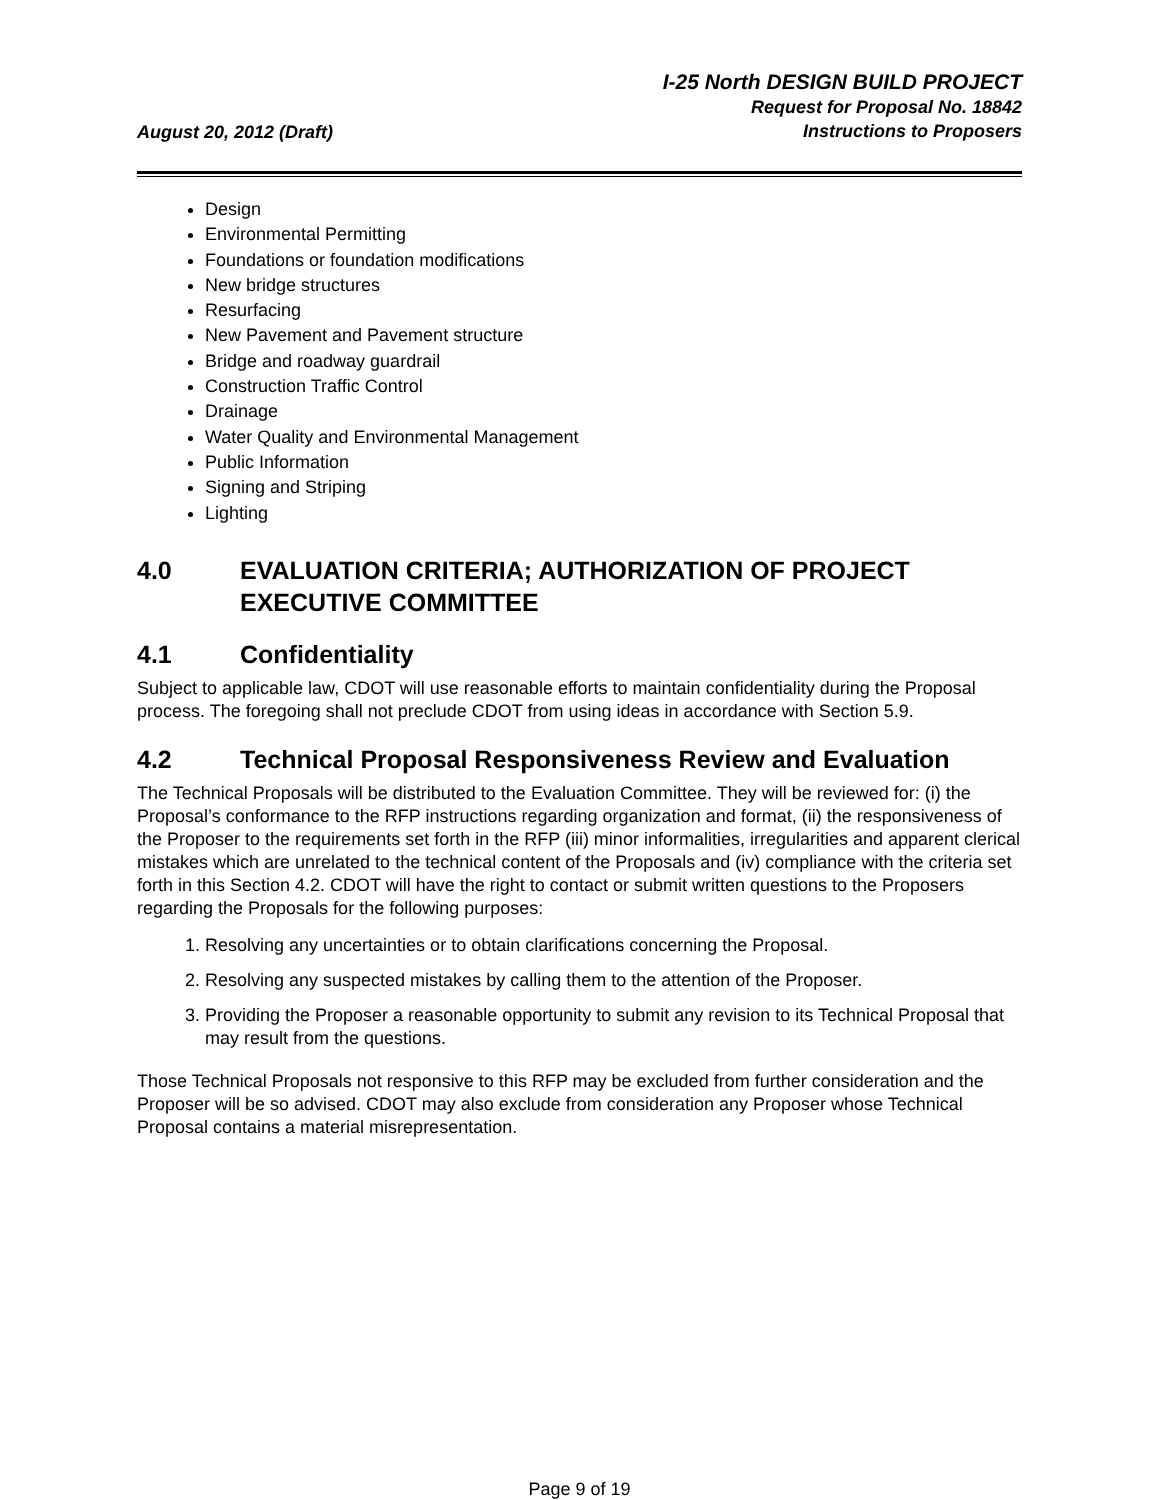August 20, 2012 (Draft)
I-25 North DESIGN BUILD PROJECT
Request for Proposal No. 18842
Instructions to Proposers
Design
Environmental Permitting
Foundations or foundation modifications
New bridge structures
Resurfacing
New Pavement and Pavement structure
Bridge and roadway guardrail
Construction Traffic Control
Drainage
Water Quality and Environmental Management
Public Information
Signing and Striping
Lighting
4.0 EVALUATION CRITERIA; AUTHORIZATION OF PROJECT EXECUTIVE COMMITTEE
4.1 Confidentiality
Subject to applicable law, CDOT will use reasonable efforts to maintain confidentiality during the Proposal process. The foregoing shall not preclude CDOT from using ideas in accordance with Section 5.9.
4.2 Technical Proposal Responsiveness Review and Evaluation
The Technical Proposals will be distributed to the Evaluation Committee. They will be reviewed for: (i) the Proposal’s conformance to the RFP instructions regarding organization and format, (ii) the responsiveness of the Proposer to the requirements set forth in the RFP (iii) minor informalities, irregularities and apparent clerical mistakes which are unrelated to the technical content of the Proposals and (iv) compliance with the criteria set forth in this Section 4.2. CDOT will have the right to contact or submit written questions to the Proposers regarding the Proposals for the following purposes:
1. Resolving any uncertainties or to obtain clarifications concerning the Proposal.
2. Resolving any suspected mistakes by calling them to the attention of the Proposer.
3. Providing the Proposer a reasonable opportunity to submit any revision to its Technical Proposal that may result from the questions.
Those Technical Proposals not responsive to this RFP may be excluded from further consideration and the Proposer will be so advised. CDOT may also exclude from consideration any Proposer whose Technical Proposal contains a material misrepresentation.
Page 9 of 19